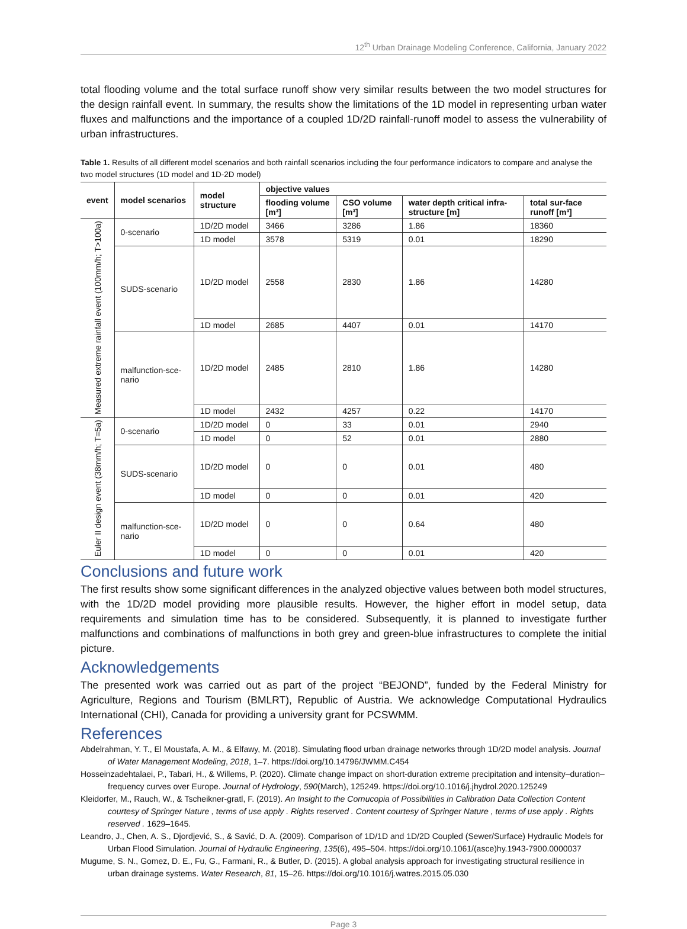12<sup>th</sup> Urban Drainage Modeling Conference, California, January 2022
total flooding volume and the total surface runoff show very similar results between the two model structures for the design rainfall event. In summary, the results show the limitations of the 1D model in representing urban water fluxes and malfunctions and the importance of a coupled 1D/2D rainfall-runoff model to assess the vulnerability of urban infrastructures.
Table 1. Results of all different model scenarios and both rainfall scenarios including the four performance indicators to compare and analyse the two model structures (1D model and 1D-2D model)
| event | model scenarios | model structure | objective values | | | |
| --- | --- | --- | --- | --- | --- | --- |
| | | | flooding volume [m³] | CSO volume [m³] | water depth critical infra-structure [m] | total sur-face runoff [m³] |
| Measured extreme rainfall event (100mm/h; T>100a) | 0-scenario | 1D/2D model | 3466 | 3286 | 1.86 | 18360 |
| | | 1D model | 3578 | 5319 | 0.01 | 18290 |
| | SUDS-scenario | 1D/2D model | 2558 | 2830 | 1.86 | 14280 |
| | | 1D model | 2685 | 4407 | 0.01 | 14170 |
| | malfunction-sce-nario | 1D/2D model | 2485 | 2810 | 1.86 | 14280 |
| | | 1D model | 2432 | 4257 | 0.22 | 14170 |
| Euler II design event (38mm/h; T=5a) | 0-scenario | 1D/2D model | 0 | 33 | 0.01 | 2940 |
| | | 1D model | 0 | 52 | 0.01 | 2880 |
| | SUDS-scenario | 1D/2D model | 0 | 0 | 0.01 | 480 |
| | | 1D model | 0 | 0 | 0.01 | 420 |
| | malfunction-sce-nario | 1D/2D model | 0 | 0 | 0.64 | 480 |
| | | 1D model | 0 | 0 | 0.01 | 420 |
Conclusions and future work
The first results show some significant differences in the analyzed objective values between both model structures, with the 1D/2D model providing more plausible results. However, the higher effort in model setup, data requirements and simulation time has to be considered. Subsequently, it is planned to investigate further malfunctions and combinations of malfunctions in both grey and green-blue infrastructures to complete the initial picture.
Acknowledgements
The presented work was carried out as part of the project “BEJOND”, funded by the Federal Ministry for Agriculture, Regions and Tourism (BMLRT), Republic of Austria. We acknowledge Computational Hydraulics International (CHI), Canada for providing a university grant for PCSWMM.
References
Abdelrahman, Y. T., El Moustafa, A. M., & Elfawy, M. (2018). Simulating flood urban drainage networks through 1D/2D model analysis. Journal of Water Management Modeling, 2018, 1–7. https://doi.org/10.14796/JWMM.C454
Hosseinzadehtalaei, P., Tabari, H., & Willems, P. (2020). Climate change impact on short-duration extreme precipitation and intensity–duration–frequency curves over Europe. Journal of Hydrology, 590(March), 125249. https://doi.org/10.1016/j.jhydrol.2020.125249
Kleidorfer, M., Rauch, W., & Tscheikner-gratl, F. (2019). An Insight to the Cornucopia of Possibilities in Calibration Data Collection Content courtesy of Springer Nature , terms of use apply . Rights reserved . Content courtesy of Springer Nature , terms of use apply . Rights reserved . 1629–1645.
Leandro, J., Chen, A. S., Djordjević, S., & Savić, D. A. (2009). Comparison of 1D/1D and 1D/2D Coupled (Sewer/Surface) Hydraulic Models for Urban Flood Simulation. Journal of Hydraulic Engineering, 135(6), 495–504. https://doi.org/10.1061/(asce)hy.1943-7900.0000037
Mugume, S. N., Gomez, D. E., Fu, G., Farmani, R., & Butler, D. (2015). A global analysis approach for investigating structural resilience in urban drainage systems. Water Research, 81, 15–26. https://doi.org/10.1016/j.watres.2015.05.030
Page 3